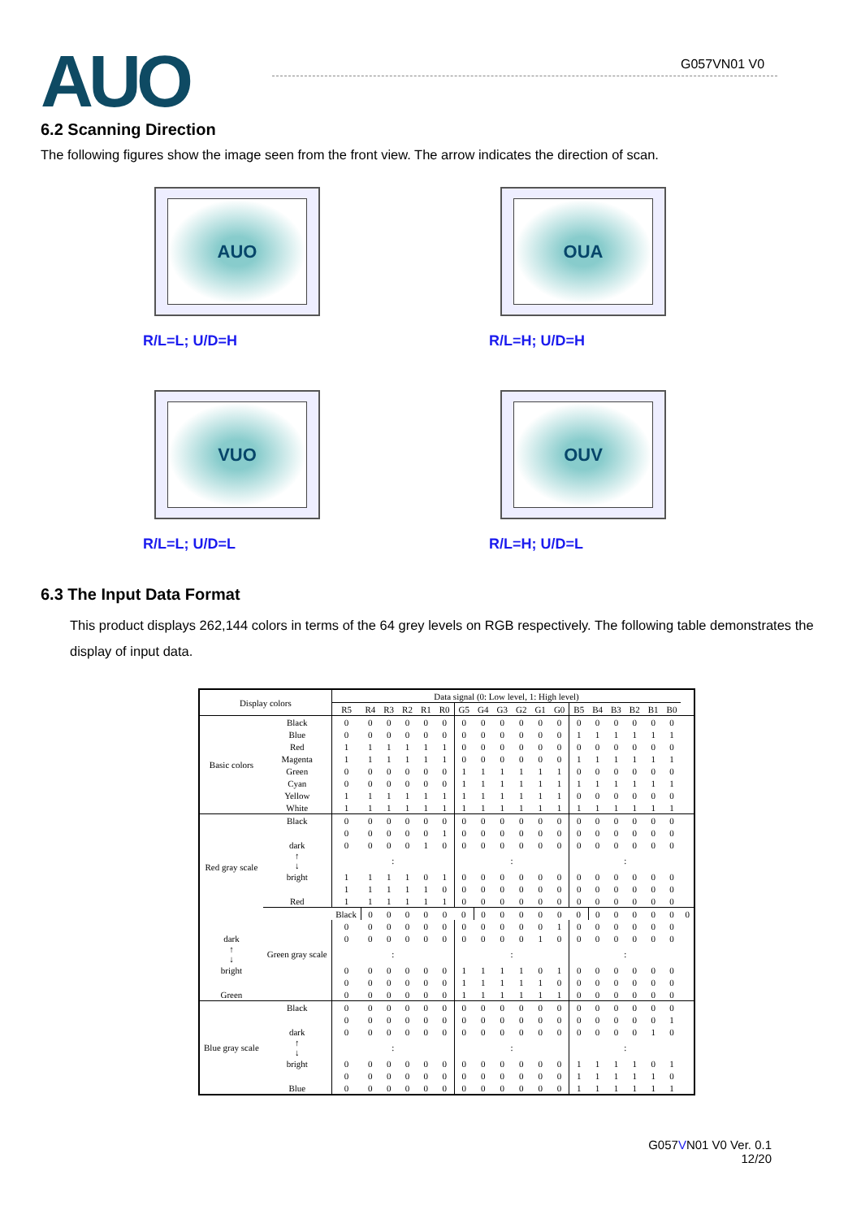AUO G057VN01 V0
6.2 Scanning Direction
The following figures show the image seen from the front view. The arrow indicates the direction of scan.
AUO
R/L=L; U/D=H
OUA
R/L=H; U/D=H
VUO
R/L=L; U/D=L
OUV
R/L=H; U/D=L
6.3 The Input Data Format
This product displays 262,144 colors in terms of the 64 grey levels on RGB respectively. The following table demonstrates the display of input data.
| Display colors | | Data signal (0: Low level, 1: High level) | | | | | | | | | | | | | | | | | | |
| --- | --- | --- | --- | --- | --- | --- | --- | --- | --- | --- | --- | --- | --- | --- | --- | --- | --- | --- | --- | --- |
| | | R5 | R4 | R3 | R2 | R1 | R0 | G5 | G4 | G3 | G2 | G1 | G0 | B5 | B4 | B3 | B2 | B1 | B0 | |
| Basic colors | Black | 0 | 0 | 0 | 0 | 0 | 0 | 0 | 0 | 0 | 0 | 0 | 0 | 0 | 0 | 0 | 0 | 0 | 0 | |
| | Blue | 0 | 0 | 0 | 0 | 0 | 0 | 0 | 0 | 0 | 0 | 0 | 0 | 1 | 1 | 1 | 1 | 1 | 1 | |
| | Red | 1 | 1 | 1 | 1 | 1 | 1 | 0 | 0 | 0 | 0 | 0 | 0 | 0 | 0 | 0 | 0 | 0 | 0 | |
| | Magenta | 1 | 1 | 1 | 1 | 1 | 1 | 0 | 0 | 0 | 0 | 0 | 0 | 1 | 1 | 1 | 1 | 1 | 1 | |
| | Green | 0 | 0 | 0 | 0 | 0 | 0 | 1 | 1 | 1 | 1 | 1 | 1 | 0 | 0 | 0 | 0 | 0 | 0 | |
| | Cyan | 0 | 0 | 0 | 0 | 0 | 0 | 1 | 1 | 1 | 1 | 1 | 1 | 1 | 1 | 1 | 1 | 1 | 1 | |
| | Yellow | 1 | 1 | 1 | 1 | 1 | 1 | 1 | 1 | 1 | 1 | 1 | 1 | 0 | 0 | 0 | 0 | 0 | 0 | |
| | White | 1 | 1 | 1 | 1 | 1 | 1 | 1 | 1 | 1 | 1 | 1 | 1 | 1 | 1 | 1 | 1 | 1 | 1 | |
| Red gray scale | Black | 0 | 0 | 0 | 0 | 0 | 0 | 0 | 0 | 0 | 0 | 0 | 0 | 0 | 0 | 0 | 0 | 0 | 0 | |
| | | 0 | 0 | 0 | 0 | 0 | 1 | 0 | 0 | 0 | 0 | 0 | 0 | 0 | 0 | 0 | 0 | 0 | 0 | |
| | dark | 0 | 0 | 0 | 0 | 1 | 0 | 0 | 0 | 0 | 0 | 0 | 0 | 0 | 0 | 0 | 0 | 0 | 0 | |
| | ↑ ↓ | : | | | | | | : | | | | | | : | | | | | | |
| | bright | 1 | 1 | 1 | 1 | 0 | 1 | 0 | 0 | 0 | 0 | 0 | 0 | 0 | 0 | 0 | 0 | 0 | 0 | |
| | | 1 | 1 | 1 | 1 | 1 | 0 | 0 | 0 | 0 | 0 | 0 | 0 | 0 | 0 | 0 | 0 | 0 | 0 | |
| | Red | 1 | 1 | 1 | 1 | 1 | 1 | 0 | 0 | 0 | 0 | 0 | 0 | 0 | 0 | 0 | 0 | 0 | 0 | |
| | Green gray scale | Black | 0 | 0 | 0 | 0 | 0 | 0 | 0 | 0 | 0 | 0 | 0 | 0 | 0 | 0 | 0 | 0 | 0 | 0 |
| | | 0 | 0 | 0 | 0 | 0 | 0 | 0 | 0 | 0 | 0 | 0 | 1 | 0 | 0 | 0 | 0 | 0 | 0 | |
| dark | | 0 | 0 | 0 | 0 | 0 | 0 | 0 | 0 | 0 | 0 | 1 | 0 | 0 | 0 | 0 | 0 | 0 | 0 | |
| ↑ ↓ | | : | | | | | | : | | | | | | : | | | | | | |
| bright | | 0 | 0 | 0 | 0 | 0 | 0 | 1 | 1 | 1 | 1 | 0 | 1 | 0 | 0 | 0 | 0 | 0 | 0 | |
| | | 0 | 0 | 0 | 0 | 0 | 0 | 1 | 1 | 1 | 1 | 1 | 0 | 0 | 0 | 0 | 0 | 0 | 0 | |
| Green | | 0 | 0 | 0 | 0 | 0 | 0 | 1 | 1 | 1 | 1 | 1 | 1 | 0 | 0 | 0 | 0 | 0 | 0 | |
| Blue gray scale | Black | 0 | 0 | 0 | 0 | 0 | 0 | 0 | 0 | 0 | 0 | 0 | 0 | 0 | 0 | 0 | 0 | 0 | 0 | |
| | | 0 | 0 | 0 | 0 | 0 | 0 | 0 | 0 | 0 | 0 | 0 | 0 | 0 | 0 | 0 | 0 | 0 | 1 | |
| | dark | 0 | 0 | 0 | 0 | 0 | 0 | 0 | 0 | 0 | 0 | 0 | 0 | 0 | 0 | 0 | 0 | 1 | 0 | |
| | ↑ ↓ | : | | | | | | : | | | | | | : | | | | | | |
| | bright | 0 | 0 | 0 | 0 | 0 | 0 | 0 | 0 | 0 | 0 | 0 | 0 | 1 | 1 | 1 | 1 | 0 | 1 | |
| | | 0 | 0 | 0 | 0 | 0 | 0 | 0 | 0 | 0 | 0 | 0 | 0 | 1 | 1 | 1 | 1 | 1 | 0 | |
| | Blue | 0 | 0 | 0 | 0 | 0 | 0 | 0 | 0 | 0 | 0 | 0 | 0 | 1 | 1 | 1 | 1 | 1 | 1 | |
G057VN01 V0 Ver. 0.1
12/20